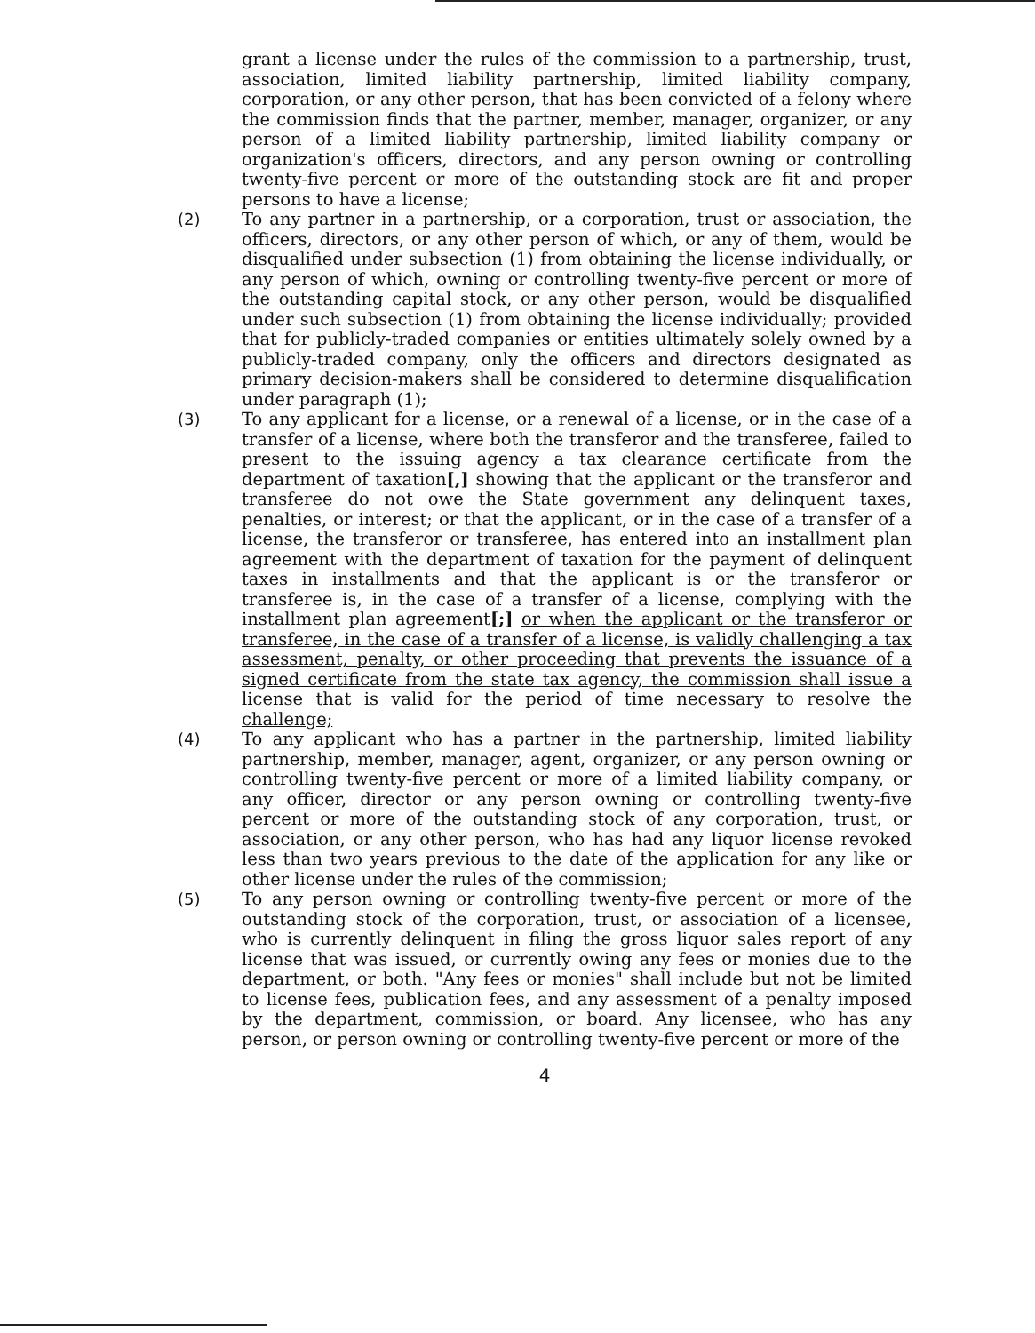grant a license under the rules of the commission to a partnership, trust, association, limited liability partnership, limited liability company, corporation, or any other person, that has been convicted of a felony where the commission finds that the partner, member, manager, organizer, or any person of a limited liability partnership, limited liability company or organization's officers, directors, and any person owning or controlling twenty-five percent or more of the outstanding stock are fit and proper persons to have a license;
(2) To any partner in a partnership, or a corporation, trust or association, the officers, directors, or any other person of which, or any of them, would be disqualified under subsection (1) from obtaining the license individually, or any person of which, owning or controlling twenty-five percent or more of the outstanding capital stock, or any other person, would be disqualified under such subsection (1) from obtaining the license individually; provided that for publicly-traded companies or entities ultimately solely owned by a publicly-traded company, only the officers and directors designated as primary decision-makers shall be considered to determine disqualification under paragraph (1);
(3) To any applicant for a license, or a renewal of a license, or in the case of a transfer of a license, where both the transferor and the transferee, failed to present to the issuing agency a tax clearance certificate from the department of taxation[,] showing that the applicant or the transferor and transferee do not owe the State government any delinquent taxes, penalties, or interest; or that the applicant, or in the case of a transfer of a license, the transferor or transferee, has entered into an installment plan agreement with the department of taxation for the payment of delinquent taxes in installments and that the applicant is or the transferor or transferee is, in the case of a transfer of a license, complying with the installment plan agreement[;] or when the applicant or the transferor or transferee, in the case of a transfer of a license, is validly challenging a tax assessment, penalty, or other proceeding that prevents the issuance of a signed certificate from the state tax agency, the commission shall issue a license that is valid for the period of time necessary to resolve the challenge;
(4) To any applicant who has a partner in the partnership, limited liability partnership, member, manager, agent, organizer, or any person owning or controlling twenty-five percent or more of a limited liability company, or any officer, director or any person owning or controlling twenty-five percent or more of the outstanding stock of any corporation, trust, or association, or any other person, who has had any liquor license revoked less than two years previous to the date of the application for any like or other license under the rules of the commission;
(5) To any person owning or controlling twenty-five percent or more of the outstanding stock of the corporation, trust, or association of a licensee, who is currently delinquent in filing the gross liquor sales report of any license that was issued, or currently owing any fees or monies due to the department, or both. "Any fees or monies" shall include but not be limited to license fees, publication fees, and any assessment of a penalty imposed by the department, commission, or board. Any licensee, who has any person, or person owning or controlling twenty-five percent or more of the
4